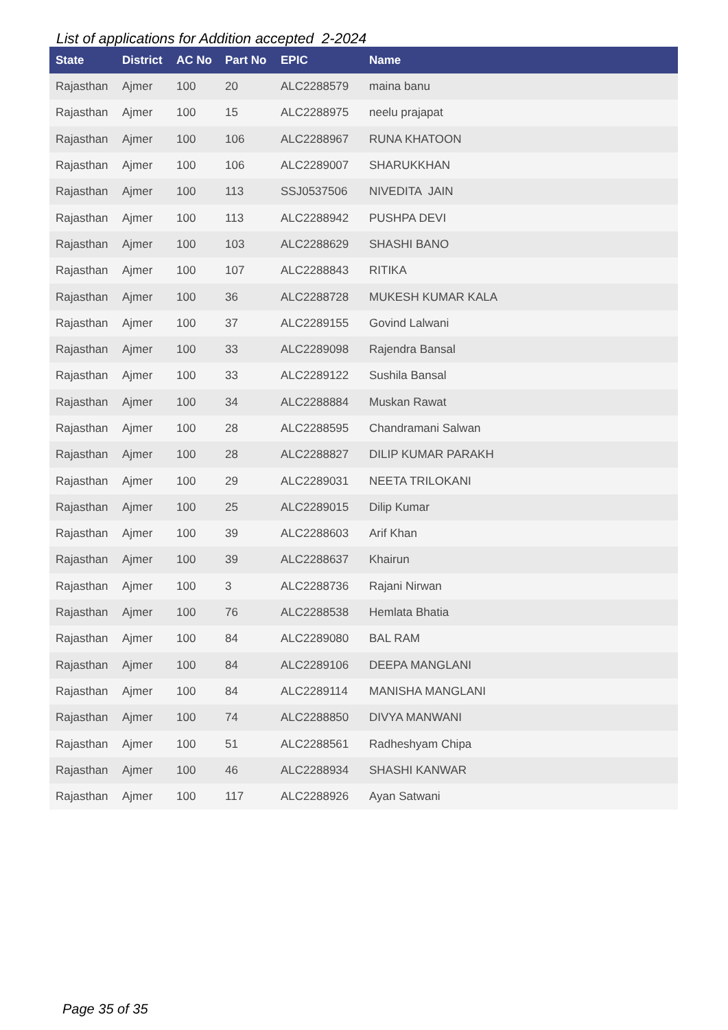List of applications for Addition accepted 2-2024
| State | District | AC No | Part No | EPIC | Name |
| --- | --- | --- | --- | --- | --- |
| Rajasthan | Ajmer | 100 | 20 | ALC2288579 | maina banu |
| Rajasthan | Ajmer | 100 | 15 | ALC2288975 | neelu prajapat |
| Rajasthan | Ajmer | 100 | 106 | ALC2288967 | RUNA KHATOON |
| Rajasthan | Ajmer | 100 | 106 | ALC2289007 | SHARUKKHAN |
| Rajasthan | Ajmer | 100 | 113 | SSJ0537506 | NIVEDITA JAIN |
| Rajasthan | Ajmer | 100 | 113 | ALC2288942 | PUSHPA DEVI |
| Rajasthan | Ajmer | 100 | 103 | ALC2288629 | SHASHI BANO |
| Rajasthan | Ajmer | 100 | 107 | ALC2288843 | RITIKA |
| Rajasthan | Ajmer | 100 | 36 | ALC2288728 | MUKESH KUMAR KALA |
| Rajasthan | Ajmer | 100 | 37 | ALC2289155 | Govind Lalwani |
| Rajasthan | Ajmer | 100 | 33 | ALC2289098 | Rajendra Bansal |
| Rajasthan | Ajmer | 100 | 33 | ALC2289122 | Sushila Bansal |
| Rajasthan | Ajmer | 100 | 34 | ALC2288884 | Muskan Rawat |
| Rajasthan | Ajmer | 100 | 28 | ALC2288595 | Chandramani Salwan |
| Rajasthan | Ajmer | 100 | 28 | ALC2288827 | DILIP KUMAR PARAKH |
| Rajasthan | Ajmer | 100 | 29 | ALC2289031 | NEETA TRILOKANI |
| Rajasthan | Ajmer | 100 | 25 | ALC2289015 | Dilip Kumar |
| Rajasthan | Ajmer | 100 | 39 | ALC2288603 | Arif Khan |
| Rajasthan | Ajmer | 100 | 39 | ALC2288637 | Khairun |
| Rajasthan | Ajmer | 100 | 3 | ALC2288736 | Rajani Nirwan |
| Rajasthan | Ajmer | 100 | 76 | ALC2288538 | Hemlata Bhatia |
| Rajasthan | Ajmer | 100 | 84 | ALC2289080 | BAL RAM |
| Rajasthan | Ajmer | 100 | 84 | ALC2289106 | DEEPA MANGLANI |
| Rajasthan | Ajmer | 100 | 84 | ALC2289114 | MANISHA MANGLANI |
| Rajasthan | Ajmer | 100 | 74 | ALC2288850 | DIVYA MANWANI |
| Rajasthan | Ajmer | 100 | 51 | ALC2288561 | Radheshyam Chipa |
| Rajasthan | Ajmer | 100 | 46 | ALC2288934 | SHASHI KANWAR |
| Rajasthan | Ajmer | 100 | 117 | ALC2288926 | Ayan Satwani |
Page 35 of 35